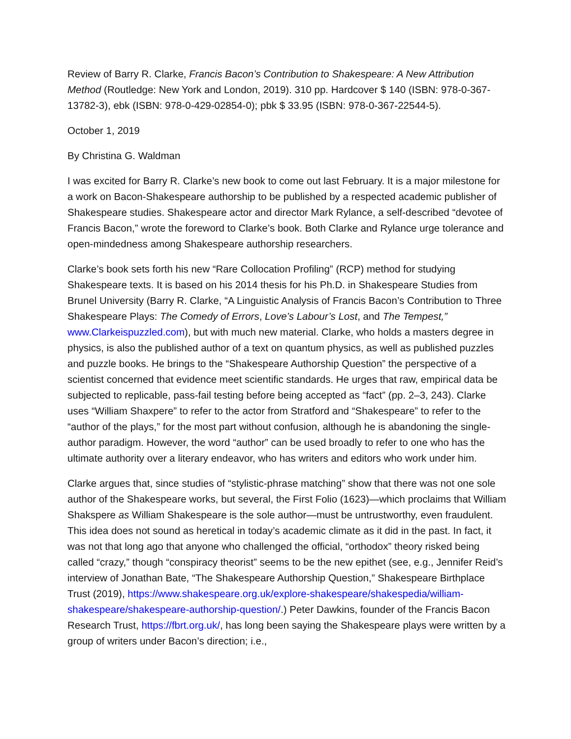Review of Barry R. Clarke, Francis Bacon’s Contribution to Shakespeare: A New Attribution Method (Routledge: New York and London, 2019). 310 pp. Hardcover $ 140 (ISBN: 978-0-367-13782-3), ebk (ISBN: 978-0-429-02854-0); pbk $ 33.95 (ISBN: 978-0-367-22544-5).
October 1, 2019
By Christina G. Waldman
I was excited for Barry R. Clarke’s new book to come out last February. It is a major milestone for a work on Bacon-Shakespeare authorship to be published by a respected academic publisher of Shakespeare studies. Shakespeare actor and director Mark Rylance, a self-described “devotee of Francis Bacon,” wrote the foreword to Clarke’s book. Both Clarke and Rylance urge tolerance and open-mindedness among Shakespeare authorship researchers.
Clarke’s book sets forth his new “Rare Collocation Profiling” (RCP) method for studying Shakespeare texts. It is based on his 2014 thesis for his Ph.D. in Shakespeare Studies from Brunel University (Barry R. Clarke, “A Linguistic Analysis of Francis Bacon’s Contribution to Three Shakespeare Plays: The Comedy of Errors, Love’s Labour’s Lost, and The Tempest,” www.Clarkeispuzzled.com), but with much new material. Clarke, who holds a masters degree in physics, is also the published author of a text on quantum physics, as well as published puzzles and puzzle books. He brings to the “Shakespeare Authorship Question” the perspective of a scientist concerned that evidence meet scientific standards. He urges that raw, empirical data be subjected to replicable, pass-fail testing before being accepted as “fact” (pp. 2–3, 243). Clarke uses “William Shaxpere” to refer to the actor from Stratford and “Shakespeare” to refer to the “author of the plays,” for the most part without confusion, although he is abandoning the single-author paradigm. However, the word “author” can be used broadly to refer to one who has the ultimate authority over a literary endeavor, who has writers and editors who work under him.
Clarke argues that, since studies of “stylistic-phrase matching” show that there was not one sole author of the Shakespeare works, but several, the First Folio (1623)—which proclaims that William Shakspere as William Shakespeare is the sole author—must be untrustworthy, even fraudulent. This idea does not sound as heretical in today’s academic climate as it did in the past. In fact, it was not that long ago that anyone who challenged the official, “orthodox” theory risked being called “crazy,” though “conspiracy theorist” seems to be the new epithet (see, e.g., Jennifer Reid’s interview of Jonathan Bate, “The Shakespeare Authorship Question,” Shakespeare Birthplace Trust (2019), https://www.shakespeare.org.uk/explore-shakespeare/shakespedia/william-shakespeare/shakespeare-authorship-question/.) Peter Dawkins, founder of the Francis Bacon Research Trust, https://fbrt.org.uk/, has long been saying the Shakespeare plays were written by a group of writers under Bacon’s direction; i.e.,